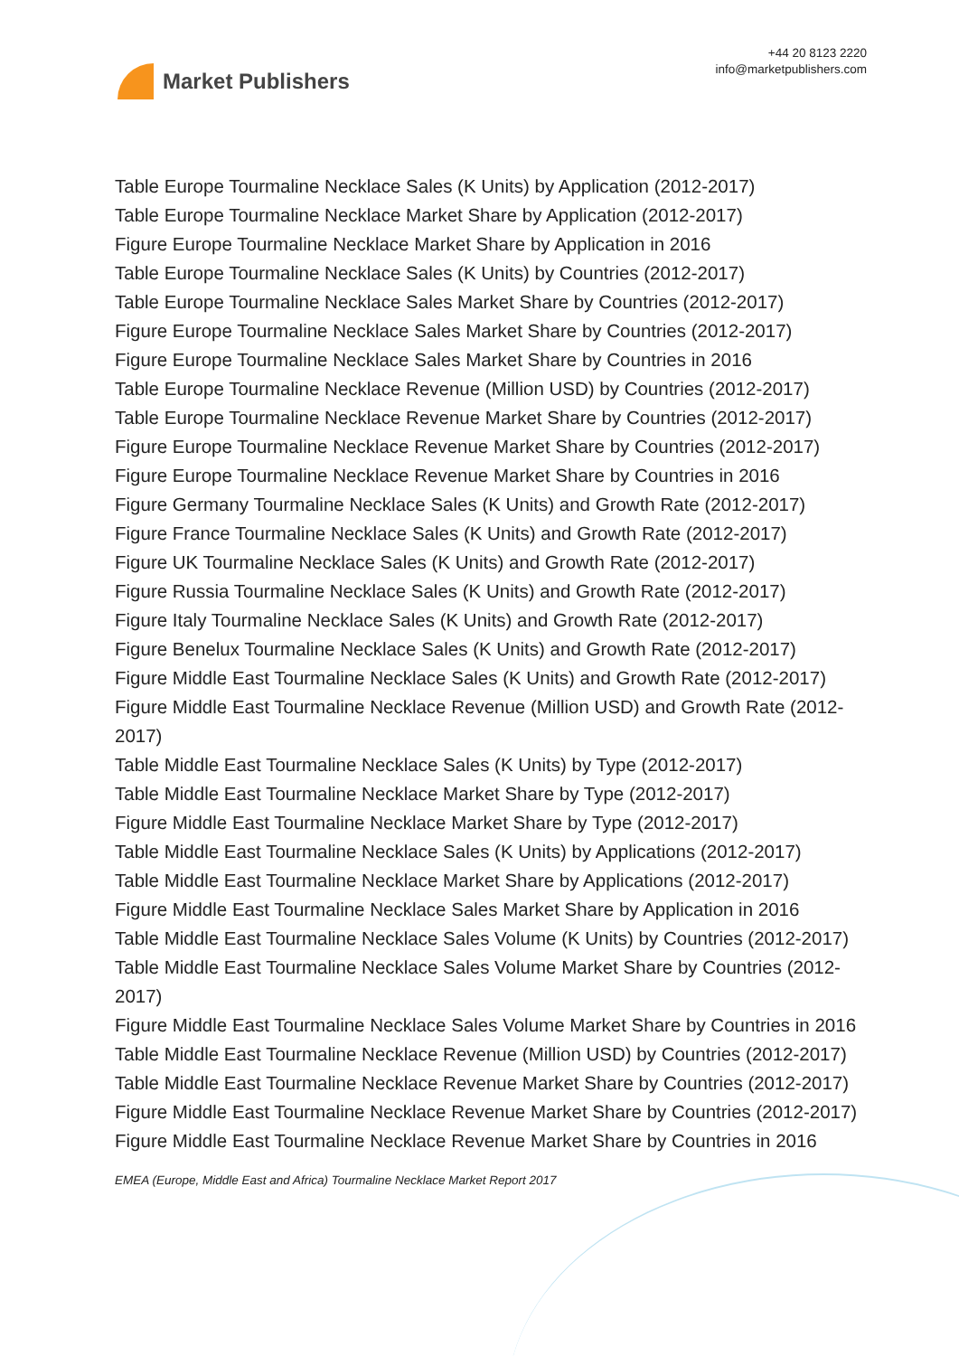Market Publishers
+44 20 8123 2220
info@marketpublishers.com
Table Europe Tourmaline Necklace Sales (K Units) by Application (2012-2017)
Table Europe Tourmaline Necklace Market Share by Application (2012-2017)
Figure Europe Tourmaline Necklace Market Share by Application in 2016
Table Europe Tourmaline Necklace Sales (K Units) by Countries (2012-2017)
Table Europe Tourmaline Necklace Sales Market Share by Countries (2012-2017)
Figure Europe Tourmaline Necklace Sales Market Share by Countries (2012-2017)
Figure Europe Tourmaline Necklace Sales Market Share by Countries in 2016
Table Europe Tourmaline Necklace Revenue (Million USD) by Countries (2012-2017)
Table Europe Tourmaline Necklace Revenue Market Share by Countries (2012-2017)
Figure Europe Tourmaline Necklace Revenue Market Share by Countries (2012-2017)
Figure Europe Tourmaline Necklace Revenue Market Share by Countries in 2016
Figure Germany Tourmaline Necklace Sales (K Units) and Growth Rate (2012-2017)
Figure France Tourmaline Necklace Sales (K Units) and Growth Rate (2012-2017)
Figure UK Tourmaline Necklace Sales (K Units) and Growth Rate (2012-2017)
Figure Russia Tourmaline Necklace Sales (K Units) and Growth Rate (2012-2017)
Figure Italy Tourmaline Necklace Sales (K Units) and Growth Rate (2012-2017)
Figure Benelux Tourmaline Necklace Sales (K Units) and Growth Rate (2012-2017)
Figure Middle East Tourmaline Necklace Sales (K Units) and Growth Rate (2012-2017)
Figure Middle East Tourmaline Necklace Revenue (Million USD) and Growth Rate (2012-2017)
Table Middle East Tourmaline Necklace Sales (K Units) by Type (2012-2017)
Table Middle East Tourmaline Necklace Market Share by Type (2012-2017)
Figure Middle East Tourmaline Necklace Market Share by Type (2012-2017)
Table Middle East Tourmaline Necklace Sales (K Units) by Applications (2012-2017)
Table Middle East Tourmaline Necklace Market Share by Applications (2012-2017)
Figure Middle East Tourmaline Necklace Sales Market Share by Application in 2016
Table Middle East Tourmaline Necklace Sales Volume (K Units) by Countries (2012-2017)
Table Middle East Tourmaline Necklace Sales Volume Market Share by Countries (2012-2017)
Figure Middle East Tourmaline Necklace Sales Volume Market Share by Countries in 2016
Table Middle East Tourmaline Necklace Revenue (Million USD) by Countries (2012-2017)
Table Middle East Tourmaline Necklace Revenue Market Share by Countries (2012-2017)
Figure Middle East Tourmaline Necklace Revenue Market Share by Countries (2012-2017)
Figure Middle East Tourmaline Necklace Revenue Market Share by Countries in 2016
EMEA (Europe, Middle East and Africa) Tourmaline Necklace Market Report 2017